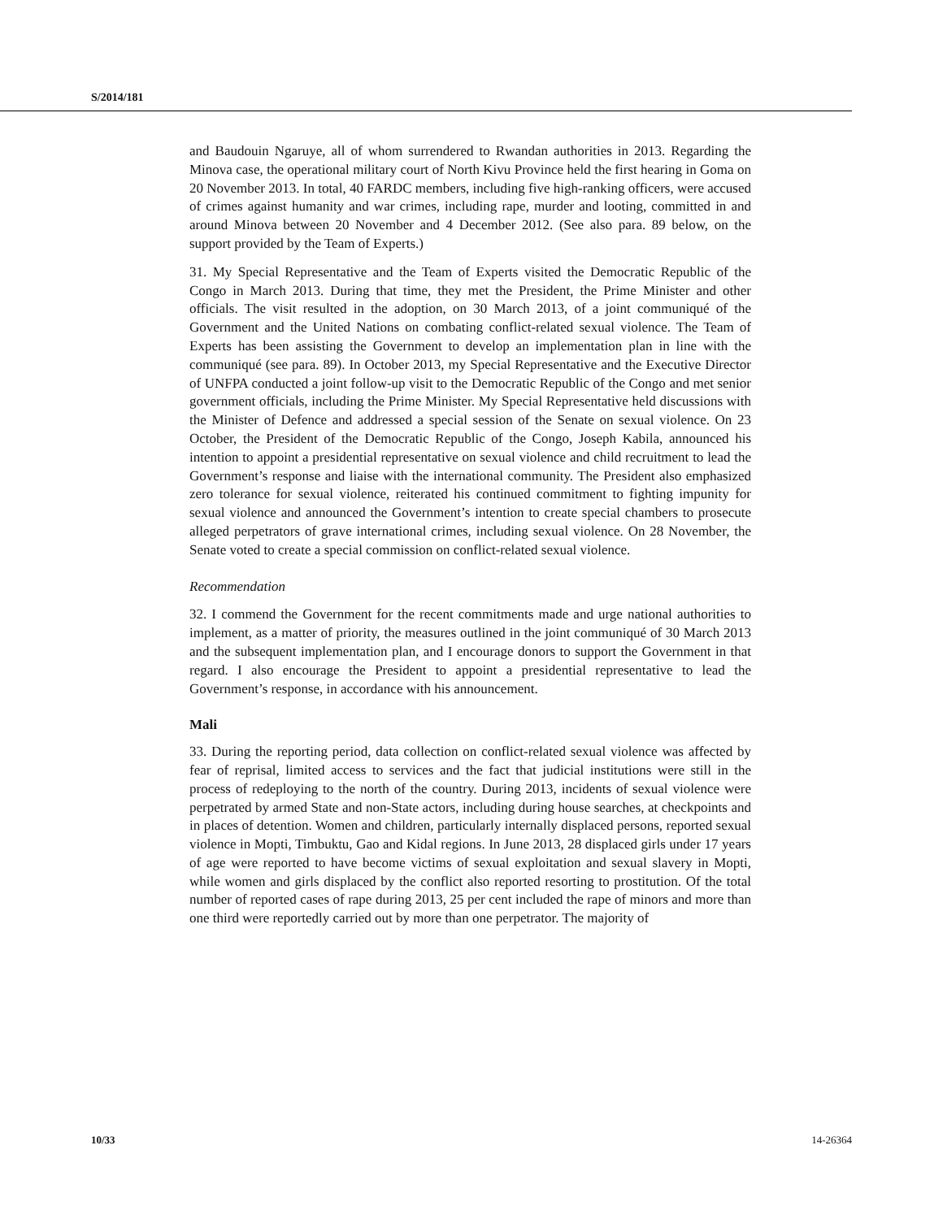S/2014/181
and Baudouin Ngaruye, all of whom surrendered to Rwandan authorities in 2013. Regarding the Minova case, the operational military court of North Kivu Province held the first hearing in Goma on 20 November 2013. In total, 40 FARDC members, including five high-ranking officers, were accused of crimes against humanity and war crimes, including rape, murder and looting, committed in and around Minova between 20 November and 4 December 2012. (See also para. 89 below, on the support provided by the Team of Experts.)
31. My Special Representative and the Team of Experts visited the Democratic Republic of the Congo in March 2013. During that time, they met the President, the Prime Minister and other officials. The visit resulted in the adoption, on 30 March 2013, of a joint communiqué of the Government and the United Nations on combating conflict-related sexual violence. The Team of Experts has been assisting the Government to develop an implementation plan in line with the communiqué (see para. 89). In October 2013, my Special Representative and the Executive Director of UNFPA conducted a joint follow-up visit to the Democratic Republic of the Congo and met senior government officials, including the Prime Minister. My Special Representative held discussions with the Minister of Defence and addressed a special session of the Senate on sexual violence. On 23 October, the President of the Democratic Republic of the Congo, Joseph Kabila, announced his intention to appoint a presidential representative on sexual violence and child recruitment to lead the Government’s response and liaise with the international community. The President also emphasized zero tolerance for sexual violence, reiterated his continued commitment to fighting impunity for sexual violence and announced the Government’s intention to create special chambers to prosecute alleged perpetrators of grave international crimes, including sexual violence. On 28 November, the Senate voted to create a special commission on conflict-related sexual violence.
Recommendation
32. I commend the Government for the recent commitments made and urge national authorities to implement, as a matter of priority, the measures outlined in the joint communiqué of 30 March 2013 and the subsequent implementation plan, and I encourage donors to support the Government in that regard. I also encourage the President to appoint a presidential representative to lead the Government’s response, in accordance with his announcement.
Mali
33. During the reporting period, data collection on conflict-related sexual violence was affected by fear of reprisal, limited access to services and the fact that judicial institutions were still in the process of redeploying to the north of the country. During 2013, incidents of sexual violence were perpetrated by armed State and non-State actors, including during house searches, at checkpoints and in places of detention. Women and children, particularly internally displaced persons, reported sexual violence in Mopti, Timbuktu, Gao and Kidal regions. In June 2013, 28 displaced girls under 17 years of age were reported to have become victims of sexual exploitation and sexual slavery in Mopti, while women and girls displaced by the conflict also reported resorting to prostitution. Of the total number of reported cases of rape during 2013, 25 per cent included the rape of minors and more than one third were reportedly carried out by more than one perpetrator. The majority of
10/33 14-26364